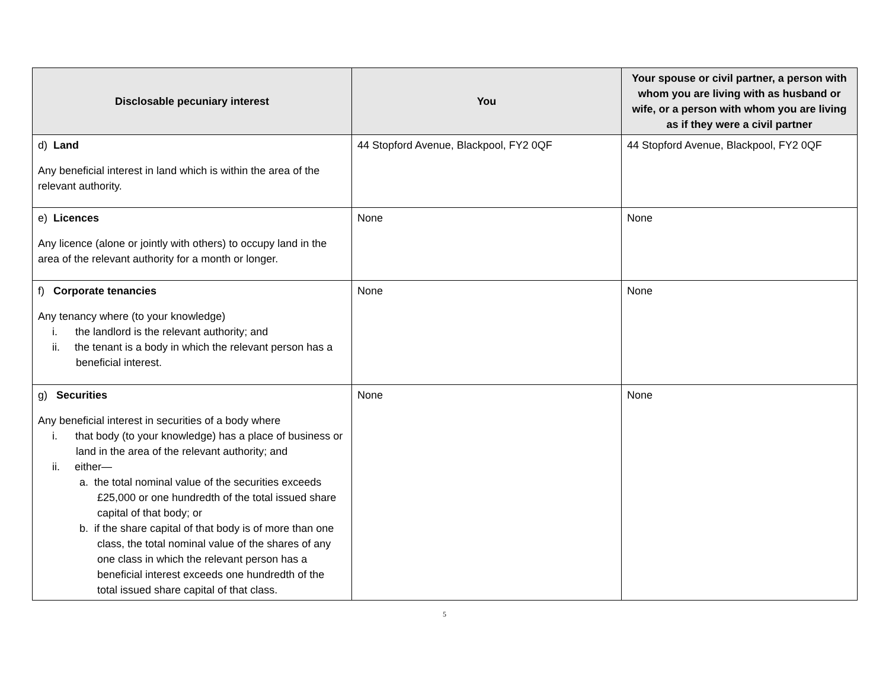| Disclosable pecuniary interest | You | Your spouse or civil partner, a person with whom you are living with as husband or wife, or a person with whom you are living as if they were a civil partner |
| --- | --- | --- |
| d) Land Any beneficial interest in land which is within the area of the relevant authority. | 44 Stopford Avenue, Blackpool, FY2 0QF | 44 Stopford Avenue, Blackpool, FY2 0QF |
| e) Licences Any licence (alone or jointly with others) to occupy land in the area of the relevant authority for a month or longer. | None | None |
| f) Corporate tenancies Any tenancy where (to your knowledge) i. the landlord is the relevant authority; and ii. the tenant is a body in which the relevant person has a beneficial interest. | None | None |
| g) Securities Any beneficial interest in securities of a body where i. that body (to your knowledge) has a place of business or land in the area of the relevant authority; and ii. either— a. the total nominal value of the securities exceeds £25,000 or one hundredth of the total issued share capital of that body; or b. if the share capital of that body is of more than one class, the total nominal value of the shares of any one class in which the relevant person has a beneficial interest exceeds one hundredth of the total issued share capital of that class. | None | None |
5